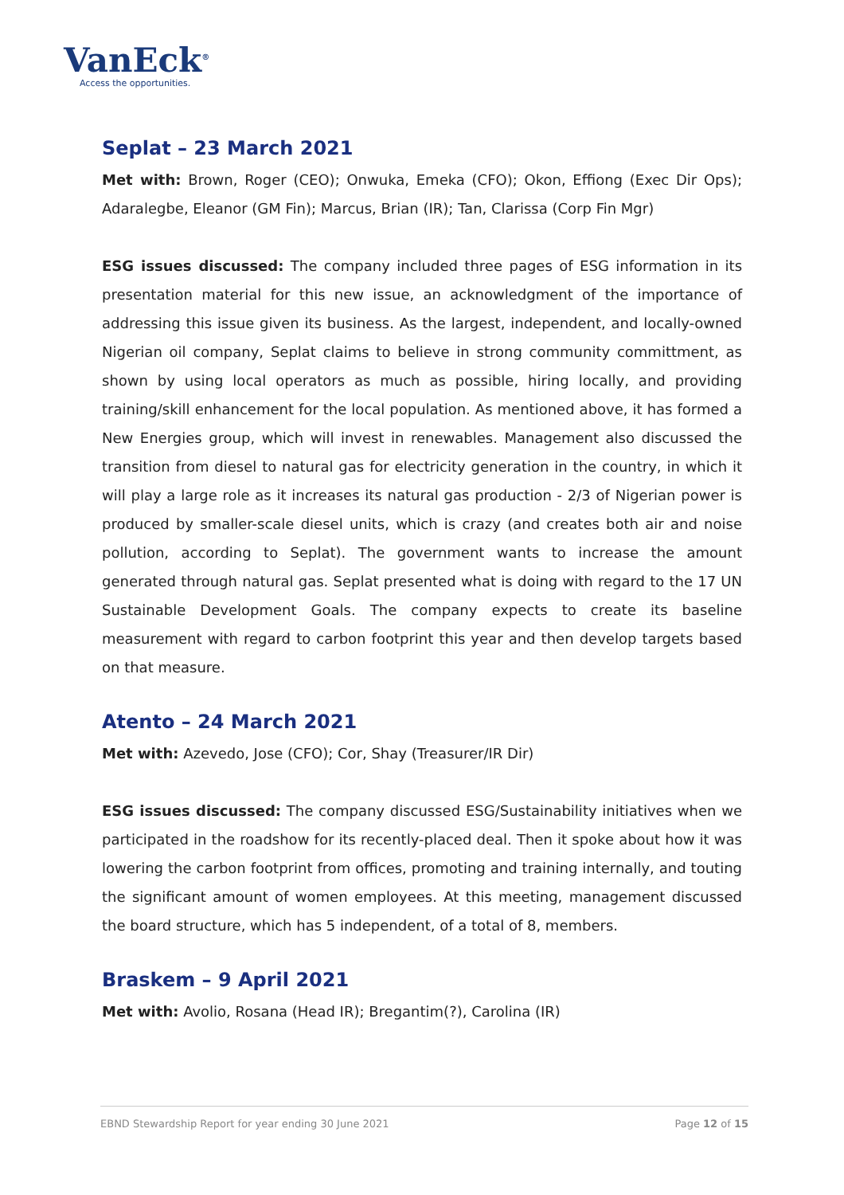VanEck<sup>®</sup>
Access the opportunities.
Seplat – 23 March 2021
Met with: Brown, Roger (CEO); Onwuka, Emeka (CFO); Okon, Effiong (Exec Dir Ops); Adaralegbe, Eleanor (GM Fin); Marcus, Brian (IR); Tan, Clarissa (Corp Fin Mgr)
ESG issues discussed: The company included three pages of ESG information in its presentation material for this new issue, an acknowledgment of the importance of addressing this issue given its business. As the largest, independent, and locally-owned Nigerian oil company, Seplat claims to believe in strong community committment, as shown by using local operators as much as possible, hiring locally, and providing training/skill enhancement for the local population. As mentioned above, it has formed a New Energies group, which will invest in renewables. Management also discussed the transition from diesel to natural gas for electricity generation in the country, in which it will play a large role as it increases its natural gas production - 2/3 of Nigerian power is produced by smaller-scale diesel units, which is crazy (and creates both air and noise pollution, according to Seplat). The government wants to increase the amount generated through natural gas. Seplat presented what is doing with regard to the 17 UN Sustainable Development Goals. The company expects to create its baseline measurement with regard to carbon footprint this year and then develop targets based on that measure.
Atento – 24 March 2021
Met with: Azevedo, Jose (CFO); Cor, Shay (Treasurer/IR Dir)
ESG issues discussed: The company discussed ESG/Sustainability initiatives when we participated in the roadshow for its recently-placed deal. Then it spoke about how it was lowering the carbon footprint from offices, promoting and training internally, and touting the significant amount of women employees. At this meeting, management discussed the board structure, which has 5 independent, of a total of 8, members.
Braskem – 9 April 2021
Met with: Avolio, Rosana (Head IR); Bregantim(?), Carolina (IR)
EBND Stewardship Report for year ending 30 June 2021 Page 12 of 15